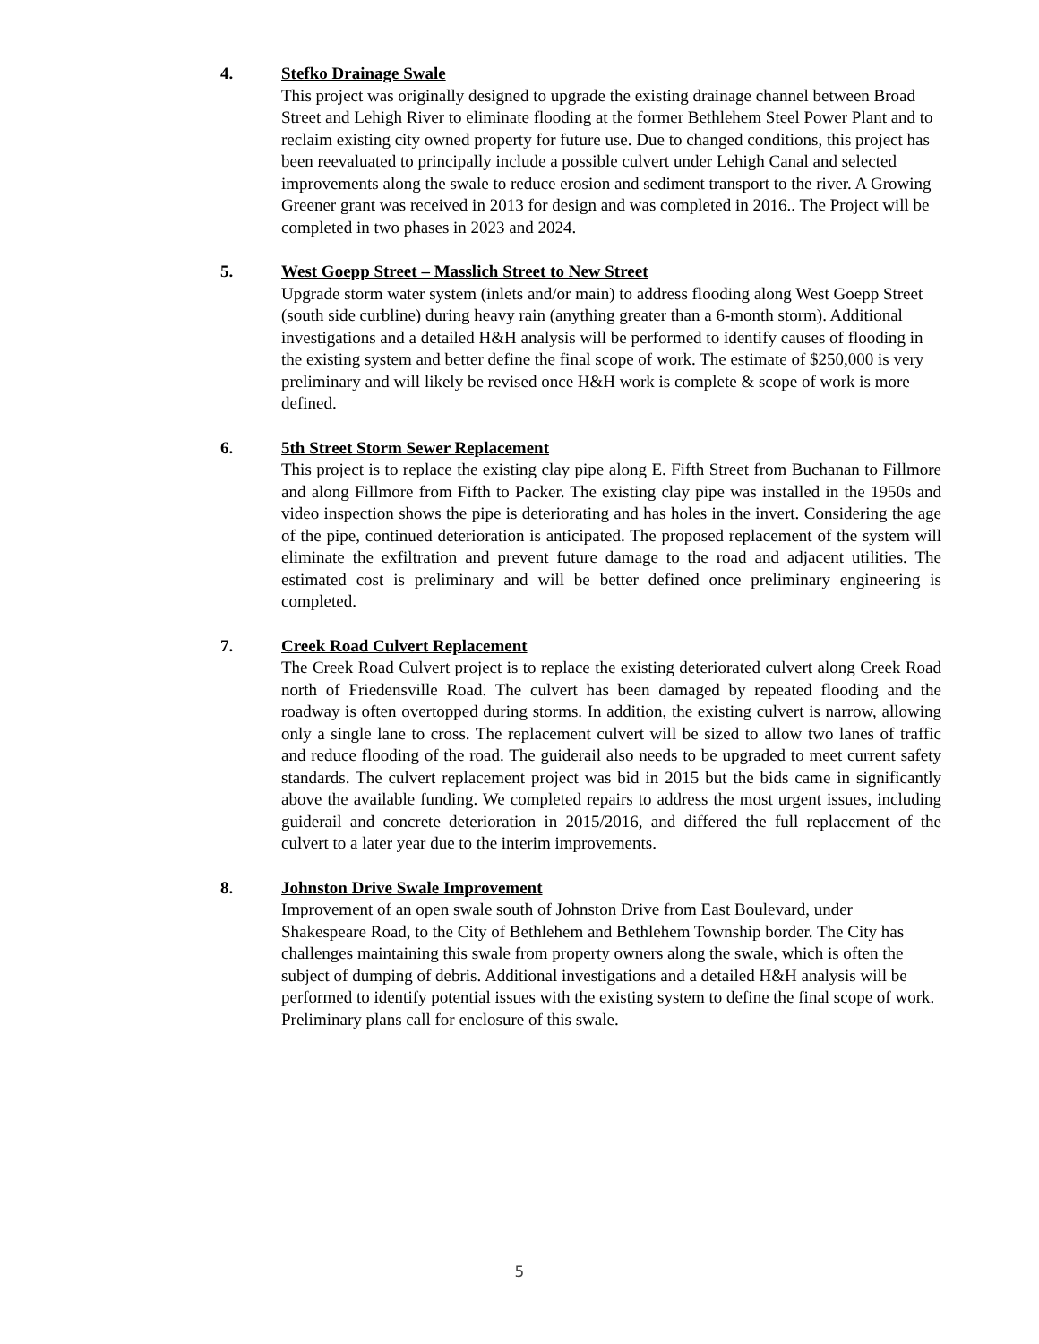4. Stefko Drainage Swale
This project was originally designed to upgrade the existing drainage channel between Broad Street and Lehigh River to eliminate flooding at the former Bethlehem Steel Power Plant and to reclaim existing city owned property for future use. Due to changed conditions, this project has been reevaluated to principally include a possible culvert under Lehigh Canal and selected improvements along the swale to reduce erosion and sediment transport to the river. A Growing Greener grant was received in 2013 for design and was completed in 2016.. The Project will be completed in two phases in 2023 and 2024.
5. West Goepp Street – Masslich Street to New Street
Upgrade storm water system (inlets and/or main) to address flooding along West Goepp Street (south side curbline) during heavy rain (anything greater than a 6-month storm). Additional investigations and a detailed H&H analysis will be performed to identify causes of flooding in the existing system and better define the final scope of work. The estimate of $250,000 is very preliminary and will likely be revised once H&H work is complete & scope of work is more defined.
6. 5th Street Storm Sewer Replacement
This project is to replace the existing clay pipe along E. Fifth Street from Buchanan to Fillmore and along Fillmore from Fifth to Packer. The existing clay pipe was installed in the 1950s and video inspection shows the pipe is deteriorating and has holes in the invert. Considering the age of the pipe, continued deterioration is anticipated. The proposed replacement of the system will eliminate the exfiltration and prevent future damage to the road and adjacent utilities. The estimated cost is preliminary and will be better defined once preliminary engineering is completed.
7. Creek Road Culvert Replacement
The Creek Road Culvert project is to replace the existing deteriorated culvert along Creek Road north of Friedensville Road. The culvert has been damaged by repeated flooding and the roadway is often overtopped during storms. In addition, the existing culvert is narrow, allowing only a single lane to cross. The replacement culvert will be sized to allow two lanes of traffic and reduce flooding of the road. The guiderail also needs to be upgraded to meet current safety standards. The culvert replacement project was bid in 2015 but the bids came in significantly above the available funding. We completed repairs to address the most urgent issues, including guiderail and concrete deterioration in 2015/2016, and differed the full replacement of the culvert to a later year due to the interim improvements.
8. Johnston Drive Swale Improvement
Improvement of an open swale south of Johnston Drive from East Boulevard, under Shakespeare Road, to the City of Bethlehem and Bethlehem Township border. The City has challenges maintaining this swale from property owners along the swale, which is often the subject of dumping of debris. Additional investigations and a detailed H&H analysis will be performed to identify potential issues with the existing system to define the final scope of work. Preliminary plans call for enclosure of this swale.
5